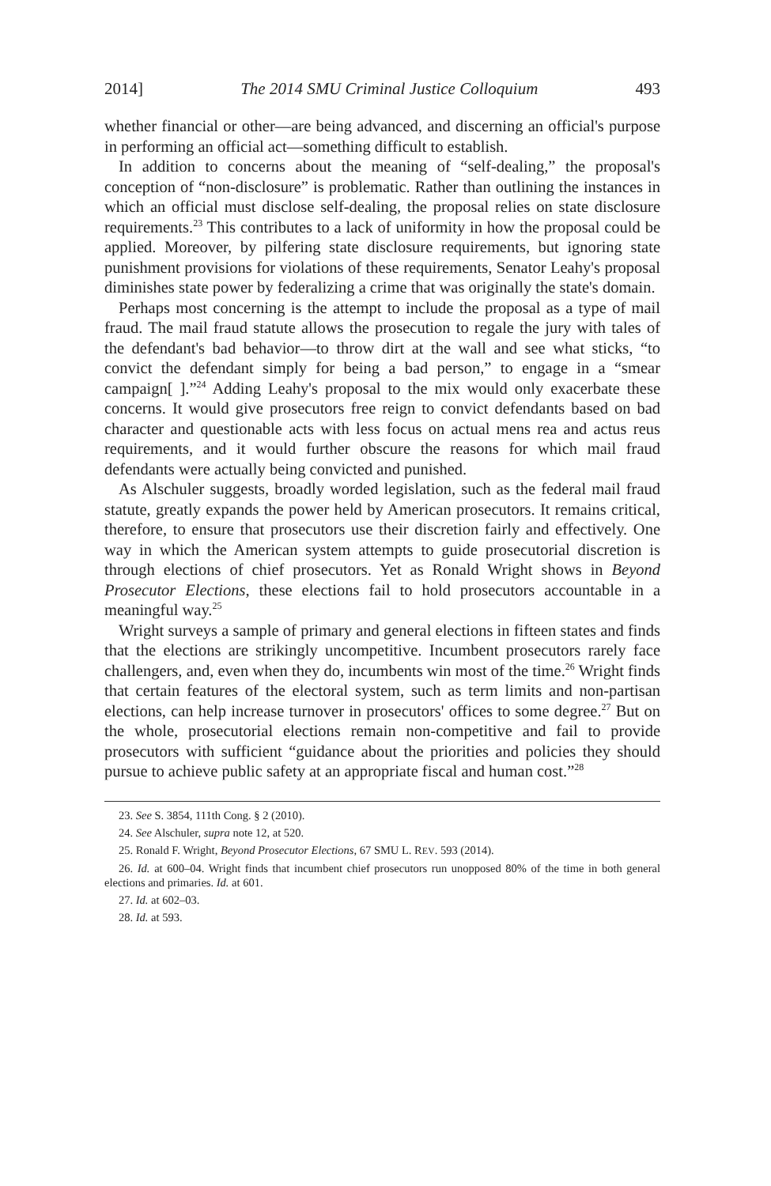2014] The 2014 SMU Criminal Justice Colloquium 493
whether financial or other—are being advanced, and discerning an official's purpose in performing an official act—something difficult to establish.
In addition to concerns about the meaning of “self-dealing,” the proposal's conception of “non-disclosure” is problematic. Rather than outlining the instances in which an official must disclose self-dealing, the proposal relies on state disclosure requirements.<sup>23</sup> This contributes to a lack of uniformity in how the proposal could be applied. Moreover, by pilfering state disclosure requirements, but ignoring state punishment provisions for violations of these requirements, Senator Leahy's proposal diminishes state power by federalizing a crime that was originally the state's domain.
Perhaps most concerning is the attempt to include the proposal as a type of mail fraud. The mail fraud statute allows the prosecution to regale the jury with tales of the defendant's bad behavior—to throw dirt at the wall and see what sticks, “to convict the defendant simply for being a bad person,” to engage in a “smear campaign[ ].”<sup>24</sup> Adding Leahy's proposal to the mix would only exacerbate these concerns. It would give prosecutors free reign to convict defendants based on bad character and questionable acts with less focus on actual mens rea and actus reus requirements, and it would further obscure the reasons for which mail fraud defendants were actually being convicted and punished.
As Alschuler suggests, broadly worded legislation, such as the federal mail fraud statute, greatly expands the power held by American prosecutors. It remains critical, therefore, to ensure that prosecutors use their discretion fairly and effectively. One way in which the American system attempts to guide prosecutorial discretion is through elections of chief prosecutors. Yet as Ronald Wright shows in Beyond Prosecutor Elections, these elections fail to hold prosecutors accountable in a meaningful way.<sup>25</sup>
Wright surveys a sample of primary and general elections in fifteen states and finds that the elections are strikingly uncompetitive. Incumbent prosecutors rarely face challengers, and, even when they do, incumbents win most of the time.<sup>26</sup> Wright finds that certain features of the electoral system, such as term limits and non-partisan elections, can help increase turnover in prosecutors' offices to some degree.<sup>27</sup> But on the whole, prosecutorial elections remain non-competitive and fail to provide prosecutors with sufficient “guidance about the priorities and policies they should pursue to achieve public safety at an appropriate fiscal and human cost.”<sup>28</sup>
23. See S. 3854, 111th Cong. § 2 (2010).
24. See Alschuler, supra note 12, at 520.
25. Ronald F. Wright, Beyond Prosecutor Elections, 67 SMU L. REV. 593 (2014).
26. Id. at 600–04. Wright finds that incumbent chief prosecutors run unopposed 80% of the time in both general elections and primaries. Id. at 601.
27. Id. at 602–03.
28. Id. at 593.